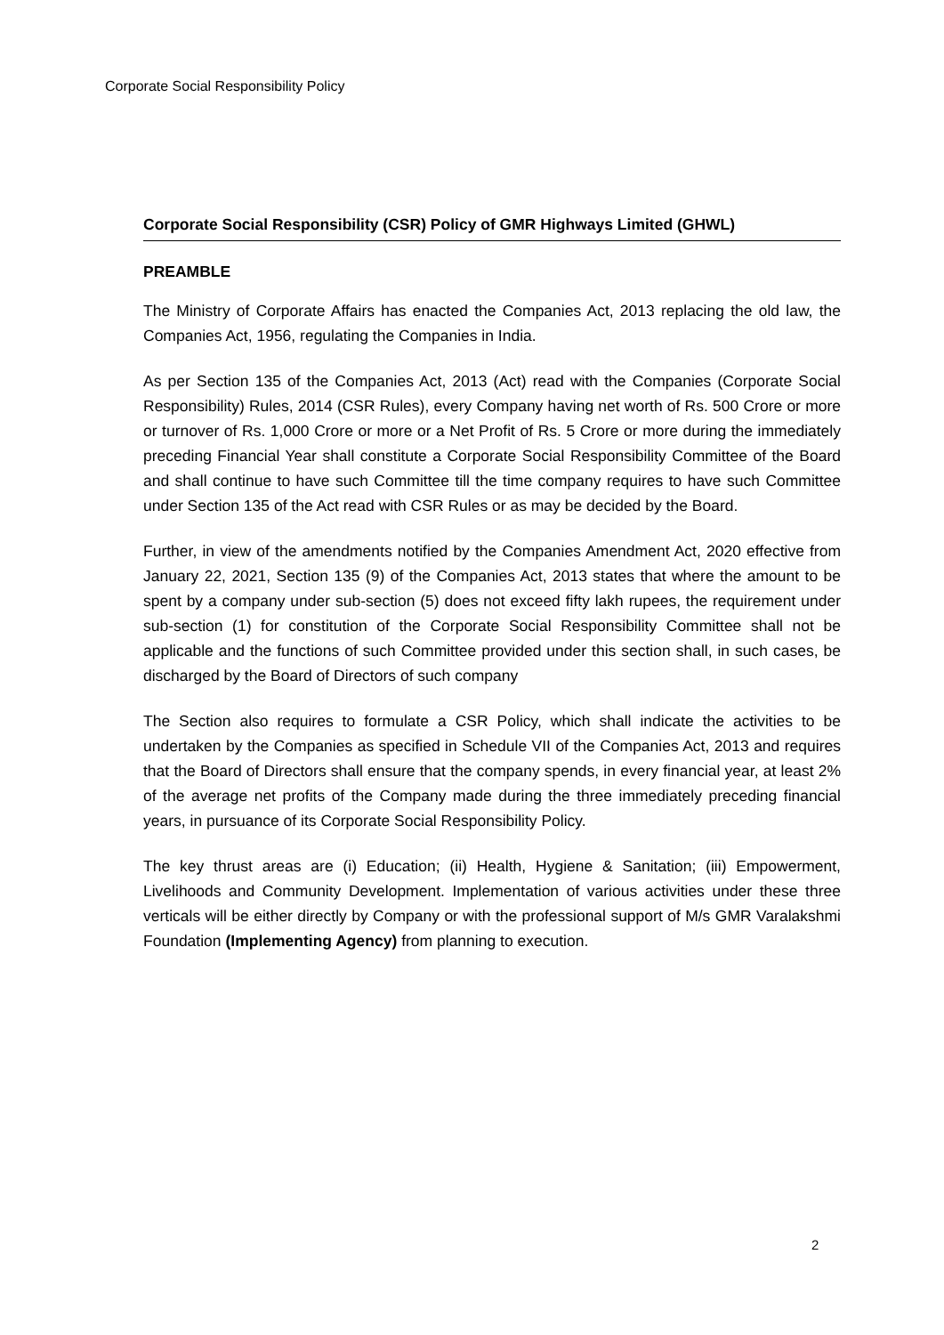Corporate Social Responsibility Policy
Corporate Social Responsibility (CSR) Policy of GMR Highways Limited (GHWL)
PREAMBLE
The Ministry of Corporate Affairs has enacted the Companies Act, 2013 replacing the old law, the Companies Act, 1956, regulating the Companies in India.
As per Section 135 of the Companies Act, 2013 (Act) read with the Companies (Corporate Social Responsibility) Rules, 2014 (CSR Rules), every Company having net worth of Rs. 500 Crore or more or turnover of Rs. 1,000 Crore or more or a Net Profit of Rs. 5 Crore or more during the immediately preceding Financial Year shall constitute a Corporate Social Responsibility Committee of the Board and shall continue to have such Committee till the time company requires to have such Committee under Section 135 of the Act read with CSR Rules or as may be decided by the Board.
Further, in view of the amendments notified by the Companies Amendment Act, 2020 effective from January 22, 2021, Section 135 (9) of the Companies Act, 2013 states that where the amount to be spent by a company under sub-section (5) does not exceed fifty lakh rupees, the requirement under sub-section (1) for constitution of the Corporate Social Responsibility Committee shall not be applicable and the functions of such Committee provided under this section shall, in such cases, be discharged by the Board of Directors of such company
The Section also requires to formulate a CSR Policy, which shall indicate the activities to be undertaken by the Companies as specified in Schedule VII of the Companies Act, 2013 and requires that the Board of Directors shall ensure that the company spends, in every financial year, at least 2% of the average net profits of the Company made during the three immediately preceding financial years, in pursuance of its Corporate Social Responsibility Policy.
The key thrust areas are (i) Education; (ii) Health, Hygiene & Sanitation; (iii) Empowerment, Livelihoods and Community Development. Implementation of various activities under these three verticals will be either directly by Company or with the professional support of M/s GMR Varalakshmi Foundation (Implementing Agency) from planning to execution.
2